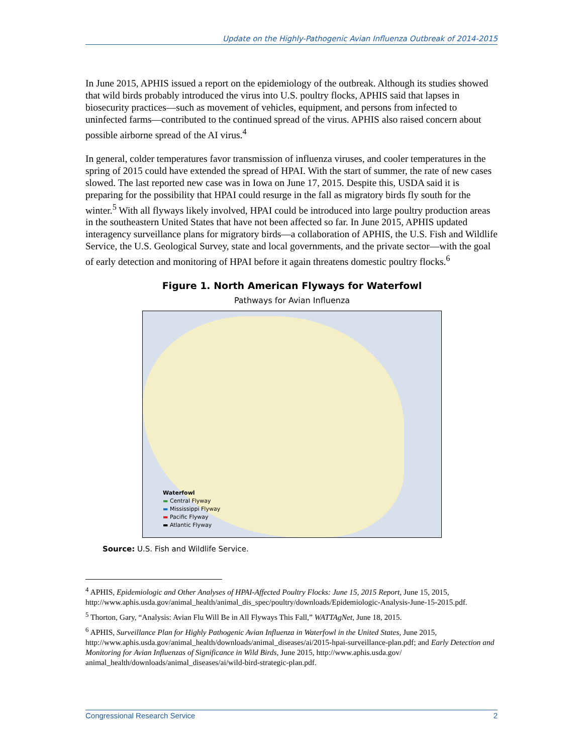Update on the Highly-Pathogenic Avian Influenza Outbreak of 2014-2015
In June 2015, APHIS issued a report on the epidemiology of the outbreak. Although its studies showed that wild birds probably introduced the virus into U.S. poultry flocks, APHIS said that lapses in biosecurity practices—such as movement of vehicles, equipment, and persons from infected to uninfected farms—contributed to the continued spread of the virus. APHIS also raised concern about possible airborne spread of the AI virus.<sup>4</sup>
In general, colder temperatures favor transmission of influenza viruses, and cooler temperatures in the spring of 2015 could have extended the spread of HPAI. With the start of summer, the rate of new cases slowed. The last reported new case was in Iowa on June 17, 2015. Despite this, USDA said it is preparing for the possibility that HPAI could resurge in the fall as migratory birds fly south for the winter.<sup>5</sup> With all flyways likely involved, HPAI could be introduced into large poultry production areas in the southeastern United States that have not been affected so far. In June 2015, APHIS updated interagency surveillance plans for migratory birds—a collaboration of APHIS, the U.S. Fish and Wildlife Service, the U.S. Geological Survey, state and local governments, and the private sector—with the goal of early detection and monitoring of HPAI before it again threatens domestic poultry flocks.<sup>6</sup>
Figure 1. North American Flyways for Waterfowl
Pathways for Avian Influenza
Waterfowl
▬ Central Flyway
▬ Mississippi Flyway
▬ Pacific Flyway
▬ Atlantic Flyway
Source: U.S. Fish and Wildlife Service.
<sup>4</sup> APHIS, Epidemiologic and Other Analyses of HPAI-Affected Poultry Flocks: June 15, 2015 Report, June 15, 2015, http://www.aphis.usda.gov/animal_health/animal_dis_spec/poultry/downloads/Epidemiologic-Analysis-June-15-2015.pdf.
<sup>5</sup> Thorton, Gary, “Analysis: Avian Flu Will Be in All Flyways This Fall,” WATTAgNet, June 18, 2015.
<sup>6</sup> APHIS, Surveillance Plan for Highly Pathogenic Avian Influenza in Waterfowl in the United States, June 2015, http://www.aphis.usda.gov/animal_health/downloads/animal_diseases/ai/2015-hpai-surveillance-plan.pdf; and Early Detection and Monitoring for Avian Influenzas of Significance in Wild Birds, June 2015, http://www.aphis.usda.gov/ animal_health/downloads/animal_diseases/ai/wild-bird-strategic-plan.pdf.
Congressional Research Service 2